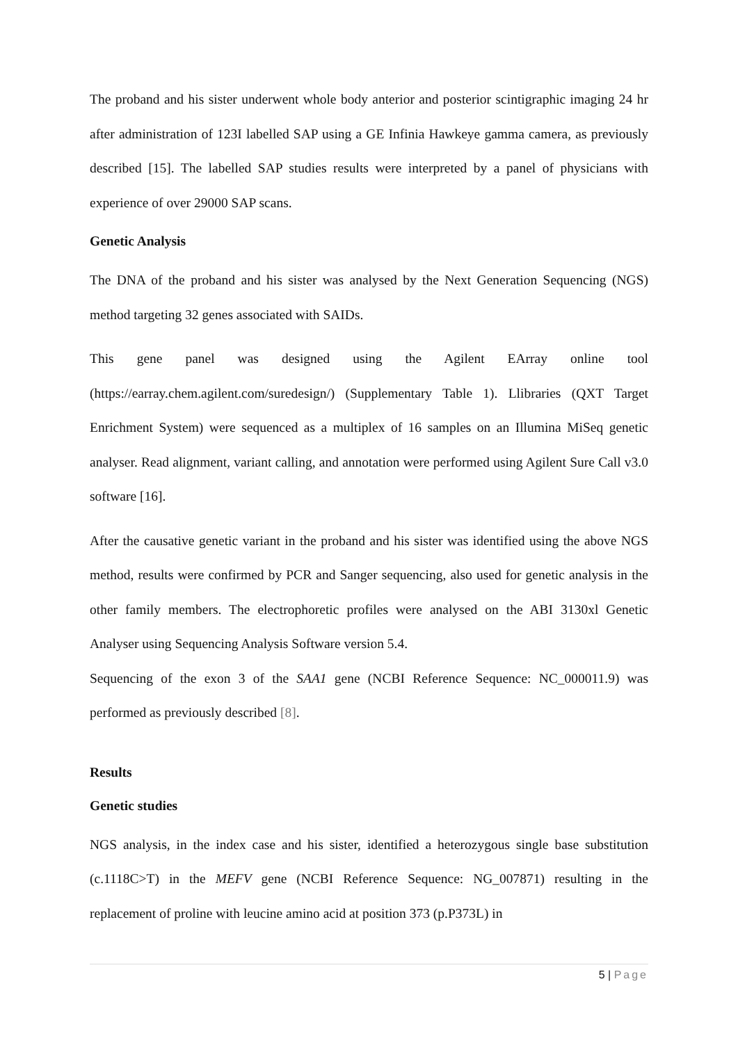The proband and his sister underwent whole body anterior and posterior scintigraphic imaging 24 hr after administration of 123I labelled SAP using a GE Infinia Hawkeye gamma camera, as previously described [15]. The labelled SAP studies results were interpreted by a panel of physicians with experience of over 29000 SAP scans.
Genetic Analysis
The DNA of the proband and his sister was analysed by the Next Generation Sequencing (NGS) method targeting 32 genes associated with SAIDs.
This gene panel was designed using the Agilent EArray online tool (https://earray.chem.agilent.com/suredesign/) (Supplementary Table 1). Llibraries (QXT Target Enrichment System) were sequenced as a multiplex of 16 samples on an Illumina MiSeq genetic analyser. Read alignment, variant calling, and annotation were performed using Agilent Sure Call v3.0 software [16].
After the causative genetic variant in the proband and his sister was identified using the above NGS method, results were confirmed by PCR and Sanger sequencing, also used for genetic analysis in the other family members. The electrophoretic profiles were analysed on the ABI 3130xl Genetic Analyser using Sequencing Analysis Software version 5.4.
Sequencing of the exon 3 of the SAA1 gene (NCBI Reference Sequence: NC_000011.9) was performed as previously described [8].
Results
Genetic studies
NGS analysis, in the index case and his sister, identified a heterozygous single base substitution (c.1118C>T) in the MEFV gene (NCBI Reference Sequence: NG_007871) resulting in the replacement of proline with leucine amino acid at position 373 (p.P373L) in
5 | Page